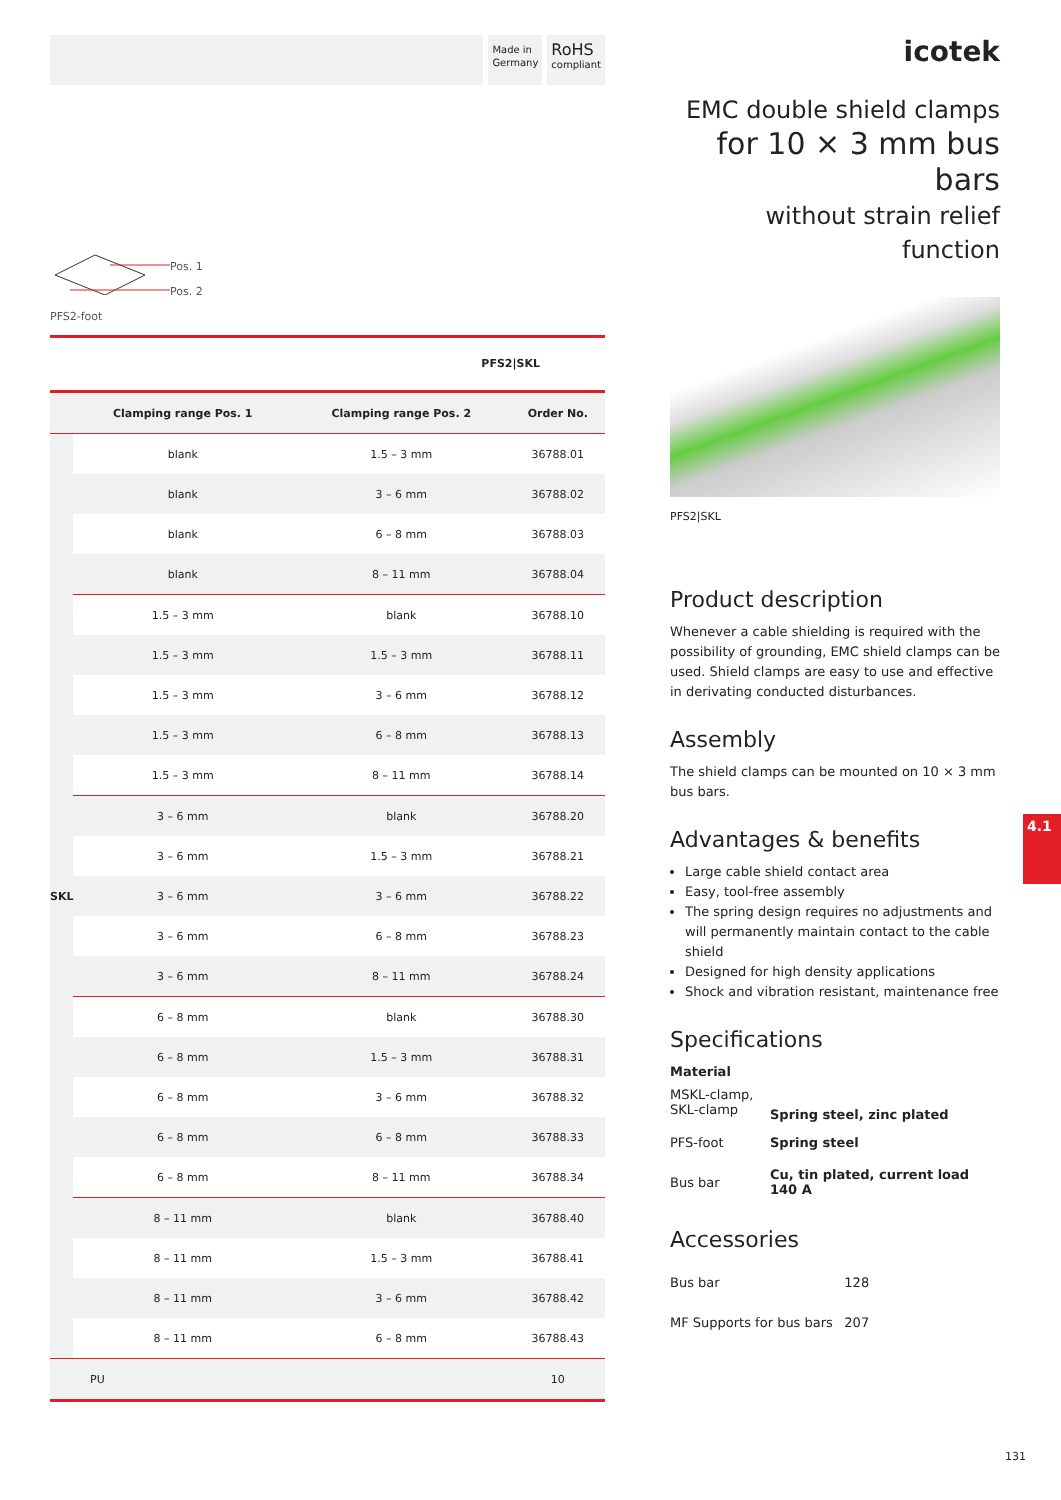Made in
Germany
RoHS
compliant
Pos. 1
Pos. 2
PFS2-foot
PFS2|SKL
| | Clamping range Pos. 1 | Clamping range Pos. 2 | Order No. |
| --- | --- | --- | --- |
| SKL | blank | 1.5 – 3 mm | 36788.01 |
| | blank | 3 – 6 mm | 36788.02 |
| | blank | 6 – 8 mm | 36788.03 |
| | blank | 8 – 11 mm | 36788.04 |
| | 1.5 – 3 mm | blank | 36788.10 |
| | 1.5 – 3 mm | 1.5 – 3 mm | 36788.11 |
| | 1.5 – 3 mm | 3 – 6 mm | 36788.12 |
| | 1.5 – 3 mm | 6 – 8 mm | 36788.13 |
| | 1.5 – 3 mm | 8 – 11 mm | 36788.14 |
| | 3 – 6 mm | blank | 36788.20 |
| | 3 – 6 mm | 1.5 – 3 mm | 36788.21 |
| | 3 – 6 mm | 3 – 6 mm | 36788.22 |
| | 3 – 6 mm | 6 – 8 mm | 36788.23 |
| | 3 – 6 mm | 8 – 11 mm | 36788.24 |
| | 6 – 8 mm | blank | 36788.30 |
| | 6 – 8 mm | 1.5 – 3 mm | 36788.31 |
| | 6 – 8 mm | 3 – 6 mm | 36788.32 |
| | 6 – 8 mm | 6 – 8 mm | 36788.33 |
| | 6 – 8 mm | 8 – 11 mm | 36788.34 |
| | 8 – 11 mm | blank | 36788.40 |
| | 8 – 11 mm | 1.5 – 3 mm | 36788.41 |
| | 8 – 11 mm | 3 – 6 mm | 36788.42 |
| | 8 – 11 mm | 6 – 8 mm | 36788.43 |
| PU | | | 10 |
icotek
EMC double shield clamps
for 10 × 3 mm bus bars
without strain relief function
PFS2|SKL
Product description
Whenever a cable shielding is required with the possibility of grounding, EMC shield clamps can be used. Shield clamps are easy to use and effective in derivating conducted disturbances.
Assembly
The shield clamps can be mounted on 10 × 3 mm bus bars.
Advantages & benefits
Large cable shield contact area
Easy, tool-free assembly
The spring design requires no adjustments and will permanently maintain contact to the cable shield
Designed for high density applications
Shock and vibration resistant, maintenance free
Specifications
Material
| MSKL-clamp, SKL-clamp | Spring steel, zinc plated |
| PFS-foot | Spring steel |
| Bus bar | Cu, tin plated, current load 140 A |
Accessories
| Bus bar | 128 |
| MF Supports for bus bars | 207 |
4.1
131